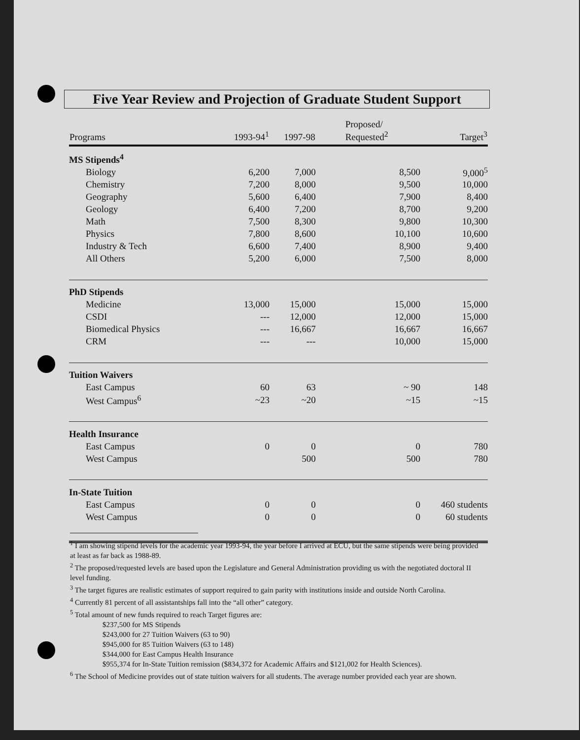Five Year Review and Projection of Graduate Student Support
| Programs | 1993-94<sup>1</sup> | 1997-98 | Proposed/ Requested<sup>2</sup> | Target<sup>3</sup> |
| --- | --- | --- | --- | --- |
| MS Stipends<sup>4</sup> | | | | |
| Biology | 6,200 | 7,000 | 8,500 | 9,000<sup>5</sup> |
| Chemistry | 7,200 | 8,000 | 9,500 | 10,000 |
| Geography | 5,600 | 6,400 | 7,900 | 8,400 |
| Geology | 6,400 | 7,200 | 8,700 | 9,200 |
| Math | 7,500 | 8,300 | 9,800 | 10,300 |
| Physics | 7,800 | 8,600 | 10,100 | 10,600 |
| Industry & Tech | 6,600 | 7,400 | 8,900 | 9,400 |
| All Others | 5,200 | 6,000 | 7,500 | 8,000 |
| PhD Stipends | | | | |
| Medicine | 13,000 | 15,000 | 15,000 | 15,000 |
| CSDI | --- | 12,000 | 12,000 | 15,000 |
| Biomedical Physics | --- | 16,667 | 16,667 | 16,667 |
| CRM | --- | --- | 10,000 | 15,000 |
| Tuition Waivers | | | | |
| East Campus | 60 | 63 | ~ 90 | 148 |
| West Campus<sup>6</sup> | ~23 | ~20 | ~15 | ~15 |
| Health Insurance | | | | |
| East Campus | 0 | 0 | 0 | 780 |
| West Campus | | 500 | 500 | 780 |
| In-State Tuition | | | | |
| East Campus | 0 | 0 | 0 | 460 students |
| West Campus | 0 | 0 | 0 | 60 students |
<sup>1</sup> I am showing stipend levels for the academic year 1993-94, the year before I arrived at ECU, but the same stipends were being provided at least as far back as 1988-89.
<sup>2</sup> The proposed/requested levels are based upon the Legislature and General Administration providing us with the negotiated doctoral II level funding.
<sup>3</sup> The target figures are realistic estimates of support required to gain parity with institutions inside and outside North Carolina.
<sup>4</sup> Currently 81 percent of all assistantships fall into the “all other” category.
<sup>5</sup> Total amount of new funds required to reach Target figures are:
$237,500 for MS Stipends
$243,000 for 27 Tuition Waivers (63 to 90)
$945,000 for 85 Tuition Waivers (63 to 148)
$344,000 for East Campus Health Insurance
$955,374 for In-State Tuition remission ($834,372 for Academic Affairs and $121,002 for Health Sciences).
<sup>6</sup> The School of Medicine provides out of state tuition waivers for all students. The average number provided each year are shown.